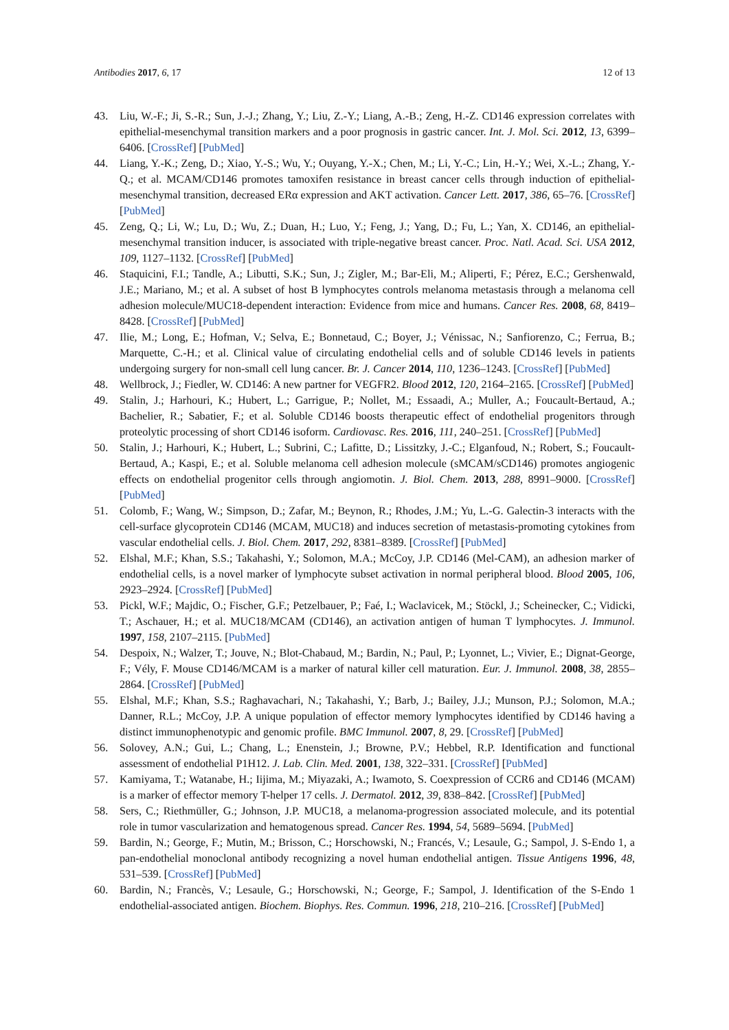Antibodies 2017, 6, 17 12 of 13
43. Liu, W.-F.; Ji, S.-R.; Sun, J.-J.; Zhang, Y.; Liu, Z.-Y.; Liang, A.-B.; Zeng, H.-Z. CD146 expression correlates with epithelial-mesenchymal transition markers and a poor prognosis in gastric cancer. Int. J. Mol. Sci. 2012, 13, 6399–6406. [CrossRef] [PubMed]
44. Liang, Y.-K.; Zeng, D.; Xiao, Y.-S.; Wu, Y.; Ouyang, Y.-X.; Chen, M.; Li, Y.-C.; Lin, H.-Y.; Wei, X.-L.; Zhang, Y.-Q.; et al. MCAM/CD146 promotes tamoxifen resistance in breast cancer cells through induction of epithelial-mesenchymal transition, decreased ERα expression and AKT activation. Cancer Lett. 2017, 386, 65–76. [CrossRef] [PubMed]
45. Zeng, Q.; Li, W.; Lu, D.; Wu, Z.; Duan, H.; Luo, Y.; Feng, J.; Yang, D.; Fu, L.; Yan, X. CD146, an epithelial-mesenchymal transition inducer, is associated with triple-negative breast cancer. Proc. Natl. Acad. Sci. USA 2012, 109, 1127–1132. [CrossRef] [PubMed]
46. Staquicini, F.I.; Tandle, A.; Libutti, S.K.; Sun, J.; Zigler, M.; Bar-Eli, M.; Aliperti, F.; Pérez, E.C.; Gershenwald, J.E.; Mariano, M.; et al. A subset of host B lymphocytes controls melanoma metastasis through a melanoma cell adhesion molecule/MUC18-dependent interaction: Evidence from mice and humans. Cancer Res. 2008, 68, 8419–8428. [CrossRef] [PubMed]
47. Ilie, M.; Long, E.; Hofman, V.; Selva, E.; Bonnetaud, C.; Boyer, J.; Vénissac, N.; Sanfiorenzo, C.; Ferrua, B.; Marquette, C.-H.; et al. Clinical value of circulating endothelial cells and of soluble CD146 levels in patients undergoing surgery for non-small cell lung cancer. Br. J. Cancer 2014, 110, 1236–1243. [CrossRef] [PubMed]
48. Wellbrock, J.; Fiedler, W. CD146: A new partner for VEGFR2. Blood 2012, 120, 2164–2165. [CrossRef] [PubMed]
49. Stalin, J.; Harhouri, K.; Hubert, L.; Garrigue, P.; Nollet, M.; Essaadi, A.; Muller, A.; Foucault-Bertaud, A.; Bachelier, R.; Sabatier, F.; et al. Soluble CD146 boosts therapeutic effect of endothelial progenitors through proteolytic processing of short CD146 isoform. Cardiovasc. Res. 2016, 111, 240–251. [CrossRef] [PubMed]
50. Stalin, J.; Harhouri, K.; Hubert, L.; Subrini, C.; Lafitte, D.; Lissitzky, J.-C.; Elganfoud, N.; Robert, S.; Foucault-Bertaud, A.; Kaspi, E.; et al. Soluble melanoma cell adhesion molecule (sMCAM/sCD146) promotes angiogenic effects on endothelial progenitor cells through angiomotin. J. Biol. Chem. 2013, 288, 8991–9000. [CrossRef] [PubMed]
51. Colomb, F.; Wang, W.; Simpson, D.; Zafar, M.; Beynon, R.; Rhodes, J.M.; Yu, L.-G. Galectin-3 interacts with the cell-surface glycoprotein CD146 (MCAM, MUC18) and induces secretion of metastasis-promoting cytokines from vascular endothelial cells. J. Biol. Chem. 2017, 292, 8381–8389. [CrossRef] [PubMed]
52. Elshal, M.F.; Khan, S.S.; Takahashi, Y.; Solomon, M.A.; McCoy, J.P. CD146 (Mel-CAM), an adhesion marker of endothelial cells, is a novel marker of lymphocyte subset activation in normal peripheral blood. Blood 2005, 106, 2923–2924. [CrossRef] [PubMed]
53. Pickl, W.F.; Majdic, O.; Fischer, G.F.; Petzelbauer, P.; Faé, I.; Waclavicek, M.; Stöckl, J.; Scheinecker, C.; Vidicki, T.; Aschauer, H.; et al. MUC18/MCAM (CD146), an activation antigen of human T lymphocytes. J. Immunol. 1997, 158, 2107–2115. [PubMed]
54. Despoix, N.; Walzer, T.; Jouve, N.; Blot-Chabaud, M.; Bardin, N.; Paul, P.; Lyonnet, L.; Vivier, E.; Dignat-George, F.; Vély, F. Mouse CD146/MCAM is a marker of natural killer cell maturation. Eur. J. Immunol. 2008, 38, 2855–2864. [CrossRef] [PubMed]
55. Elshal, M.F.; Khan, S.S.; Raghavachari, N.; Takahashi, Y.; Barb, J.; Bailey, J.J.; Munson, P.J.; Solomon, M.A.; Danner, R.L.; McCoy, J.P. A unique population of effector memory lymphocytes identified by CD146 having a distinct immunophenotypic and genomic profile. BMC Immunol. 2007, 8, 29. [CrossRef] [PubMed]
56. Solovey, A.N.; Gui, L.; Chang, L.; Enenstein, J.; Browne, P.V.; Hebbel, R.P. Identification and functional assessment of endothelial P1H12. J. Lab. Clin. Med. 2001, 138, 322–331. [CrossRef] [PubMed]
57. Kamiyama, T.; Watanabe, H.; Iijima, M.; Miyazaki, A.; Iwamoto, S. Coexpression of CCR6 and CD146 (MCAM) is a marker of effector memory T-helper 17 cells. J. Dermatol. 2012, 39, 838–842. [CrossRef] [PubMed]
58. Sers, C.; Riethmüller, G.; Johnson, J.P. MUC18, a melanoma-progression associated molecule, and its potential role in tumor vascularization and hematogenous spread. Cancer Res. 1994, 54, 5689–5694. [PubMed]
59. Bardin, N.; George, F.; Mutin, M.; Brisson, C.; Horschowski, N.; Francés, V.; Lesaule, G.; Sampol, J. S-Endo 1, a pan-endothelial monoclonal antibody recognizing a novel human endothelial antigen. Tissue Antigens 1996, 48, 531–539. [CrossRef] [PubMed]
60. Bardin, N.; Francès, V.; Lesaule, G.; Horschowski, N.; George, F.; Sampol, J. Identification of the S-Endo 1 endothelial-associated antigen. Biochem. Biophys. Res. Commun. 1996, 218, 210–216. [CrossRef] [PubMed]